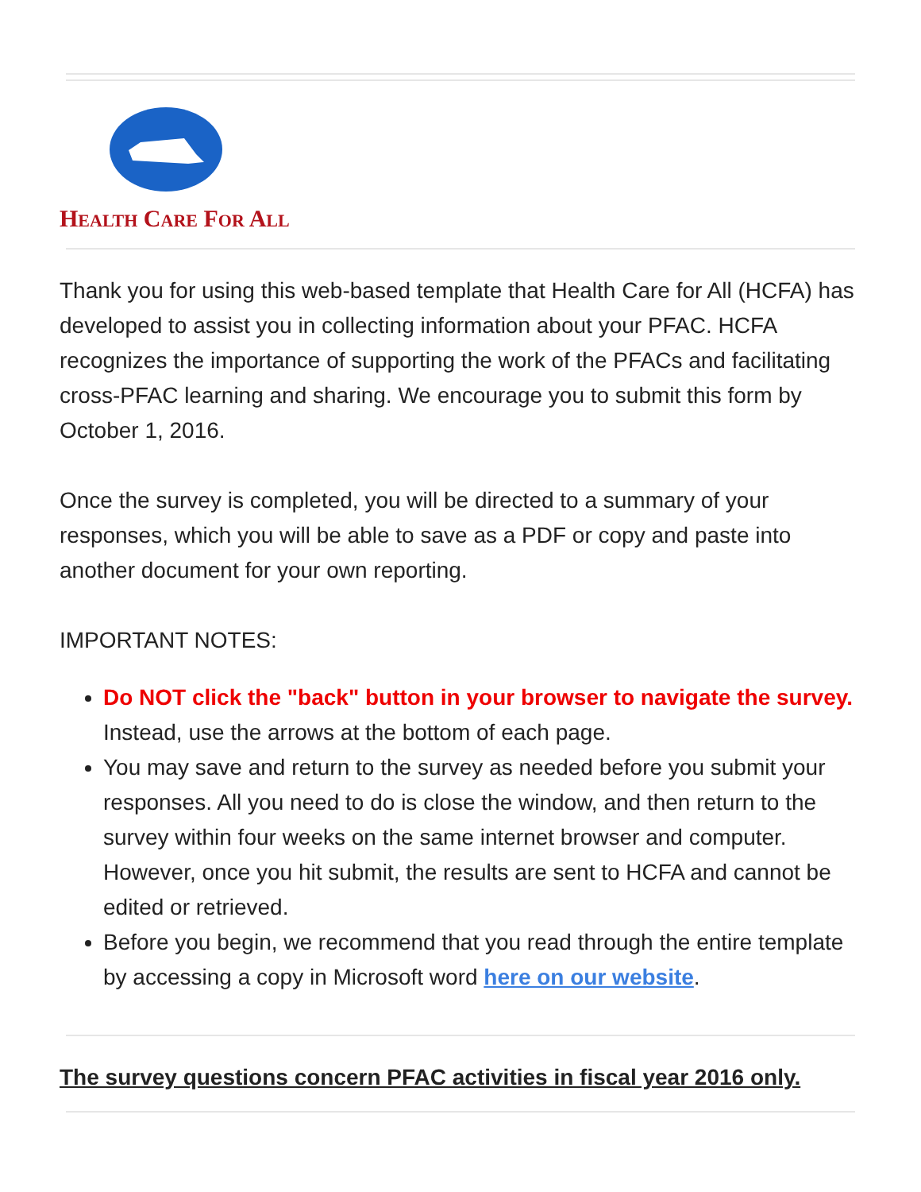HEALTH CARE FOR ALL
Thank you for using this web-based template that Health Care for All (HCFA) has developed to assist you in collecting information about your PFAC. HCFA recognizes the importance of supporting the work of the PFACs and facilitating cross-PFAC learning and sharing. We encourage you to submit this form by October 1, 2016.
Once the survey is completed, you will be directed to a summary of your responses, which you will be able to save as a PDF or copy and paste into another document for your own reporting.
IMPORTANT NOTES:
Do NOT click the "back" button in your browser to navigate the survey. Instead, use the arrows at the bottom of each page.
You may save and return to the survey as needed before you submit your responses. All you need to do is close the window, and then return to the survey within four weeks on the same internet browser and computer. However, once you hit submit, the results are sent to HCFA and cannot be edited or retrieved.
Before you begin, we recommend that you read through the entire template by accessing a copy in Microsoft word here on our website.
The survey questions concern PFAC activities in fiscal year 2016 only.